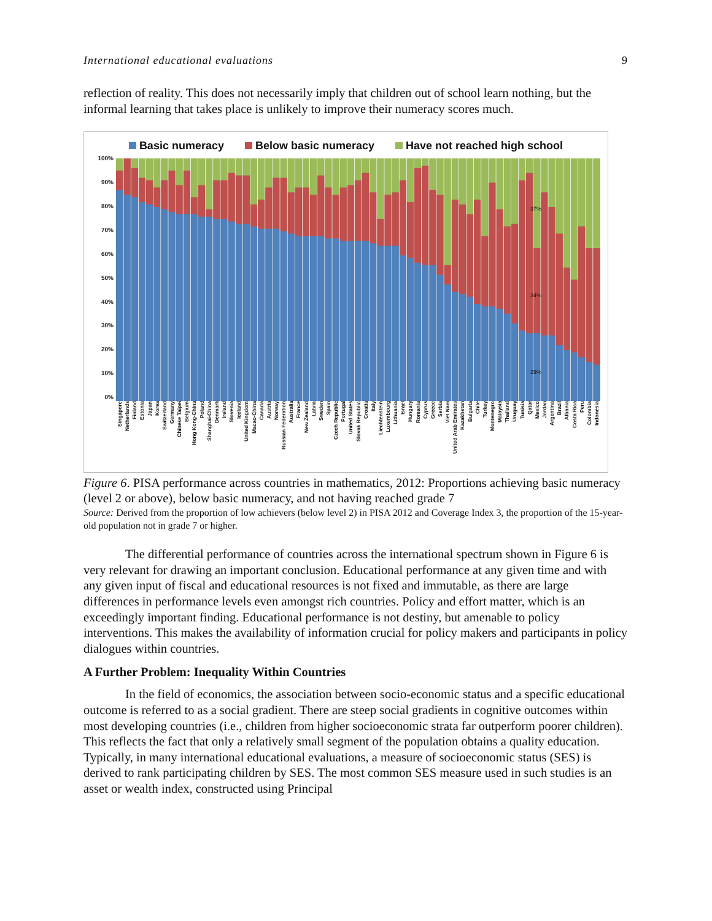International educational evaluations 9
reflection of reality. This does not necessarily imply that children out of school learn nothing, but the informal learning that takes place is unlikely to improve their numeracy scores much.
Basic numeracy Below basic numeracy Have not reached high school
100%
90%
80%
70%
60%
50%
40%
30%
20%
10%
0%
37%
34%
29%
Singapore
Netherlands
Finland
Estonia
Japan
Korea
Switzerland
Germany
Chinese Taipei
Belgium
Hong Kong-China
Poland
Shanghai-China
Denmark
Ireland
Slovenia
Iceland
United Kingdom
Macao-China
Canada
Austria
Norway
Russian Federation
Australia
France
New Zealand
Latvia
Sweden
Spain
Czech Republic
Portugal
United States
Slovak Republic
Croatia
Italy
Liechtenstein
Luxembourg
Lithuania
Israel
Hungary
Romania
Cyprus
Greece
Serbia
Viet Nam
United Arab Emirates
Kazakhstan
Bulgaria
Chile
Turkey
Montenegro
Malaysia
Thailand
Uruguay
Tunisia
Qatar
Mexico
Jordan
Argentina
Brazil
Albania
Costa Rica
Peru
Colombia
Indonesia
Figure 6. PISA performance across countries in mathematics, 2012: Proportions achieving basic numeracy (level 2 or above), below basic numeracy, and not having reached grade 7
Source: Derived from the proportion of low achievers (below level 2) in PISA 2012 and Coverage Index 3, the proportion of the 15-year-old population not in grade 7 or higher.
The differential performance of countries across the international spectrum shown in Figure 6 is very relevant for drawing an important conclusion. Educational performance at any given time and with any given input of fiscal and educational resources is not fixed and immutable, as there are large differences in performance levels even amongst rich countries. Policy and effort matter, which is an exceedingly important finding. Educational performance is not destiny, but amenable to policy interventions. This makes the availability of information crucial for policy makers and participants in policy dialogues within countries.
A Further Problem: Inequality Within Countries
In the field of economics, the association between socio-economic status and a specific educational outcome is referred to as a social gradient. There are steep social gradients in cognitive outcomes within most developing countries (i.e., children from higher socioeconomic strata far outperform poorer children). This reflects the fact that only a relatively small segment of the population obtains a quality education. Typically, in many international educational evaluations, a measure of socioeconomic status (SES) is derived to rank participating children by SES. The most common SES measure used in such studies is an asset or wealth index, constructed using Principal